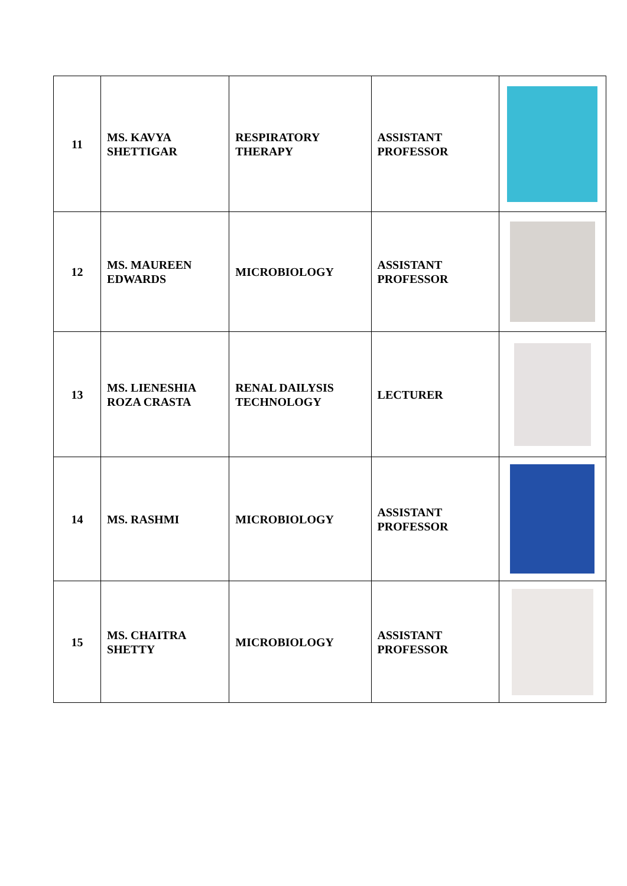| 11 | MS. KAVYA SHETTIGAR | RESPIRATORY THERAPY | ASSISTANT PROFESSOR | |
| 12 | MS. MAUREEN EDWARDS | MICROBIOLOGY | ASSISTANT PROFESSOR | |
| 13 | MS. LIENESHIA ROZA CRASTA | RENAL DAILYSIS TECHNOLOGY | LECTURER | |
| 14 | MS. RASHMI | MICROBIOLOGY | ASSISTANT PROFESSOR | |
| 15 | MS. CHAITRA SHETTY | MICROBIOLOGY | ASSISTANT PROFESSOR | |